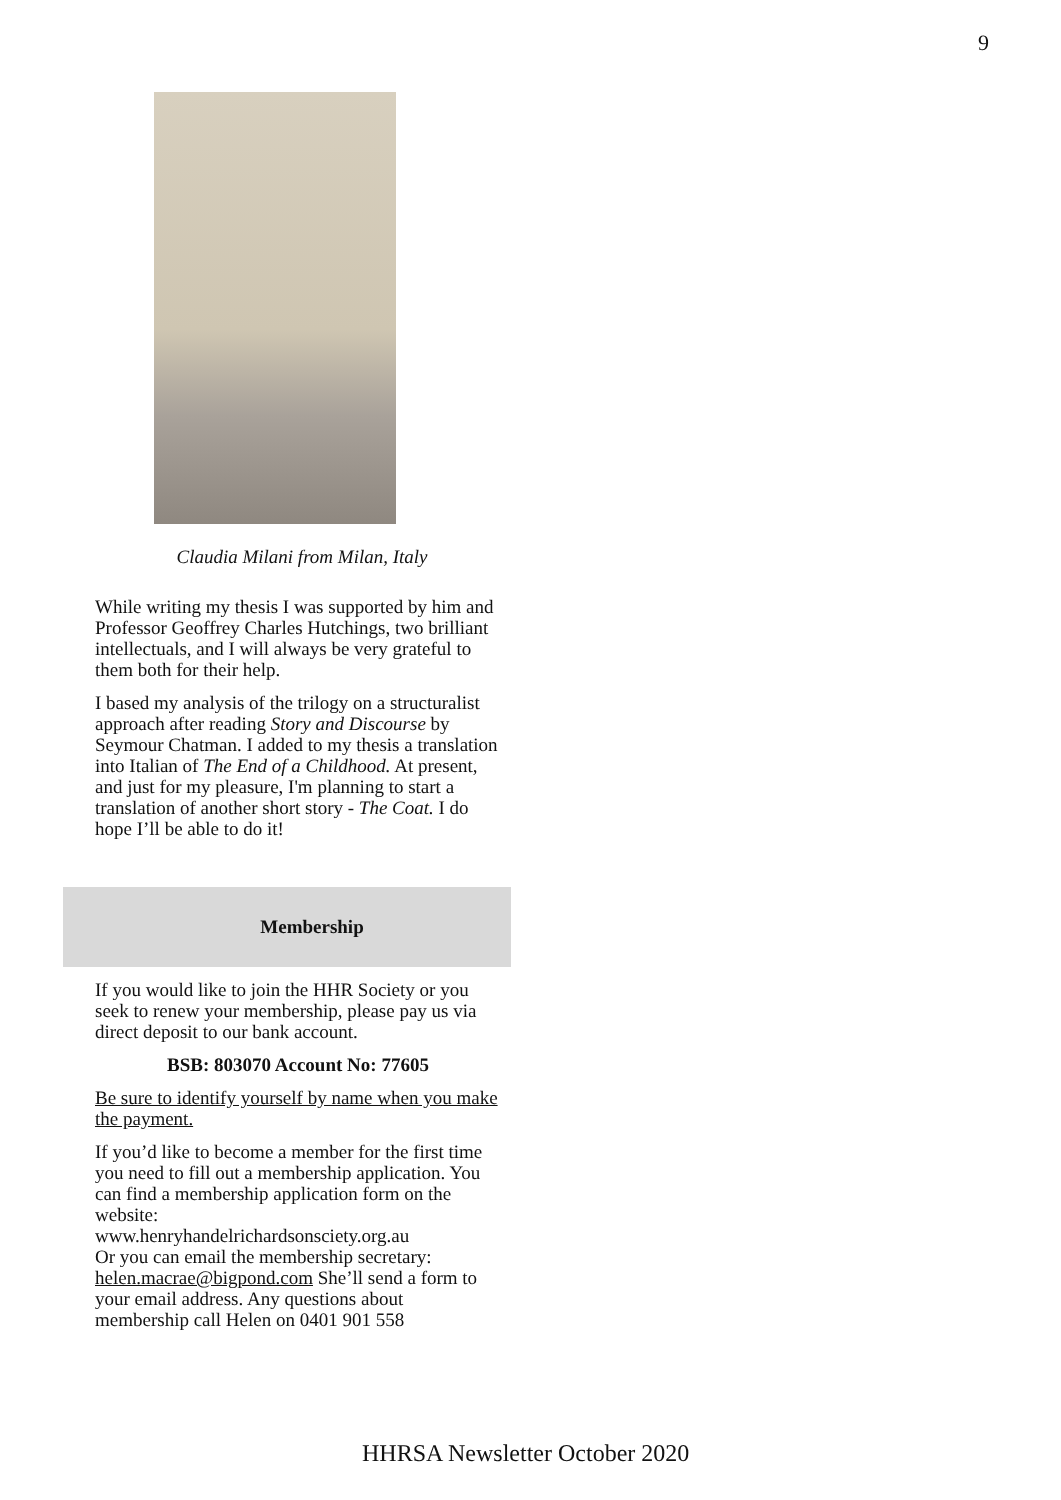9
Claudia Milani from Milan, Italy
While writing my thesis I was supported by him and Professor Geoffrey Charles Hutchings, two brilliant intellectuals, and I will always be very grateful to them both for their help.
I based my analysis of the trilogy on a structuralist approach after reading Story and Discourse by Seymour Chatman. I added to my thesis a translation into Italian of The End of a Childhood. At present, and just for my pleasure, I'm planning to start a translation of another short story - The Coat. I do hope I’ll be able to do it!
Membership
If you would like to join the HHR Society or you seek to renew your membership, please pay us via direct deposit to our bank account.
BSB: 803070 Account No: 77605
Be sure to identify yourself by name when you make the payment.
If you’d like to become a member for the first time you need to fill out a membership application. You can find a membership application form on the website:
www.henryhandelrichardsonsciety.org.au
Or you can email the membership secretary: helen.macrae@bigpond.com She’ll send a form to your email address. Any questions about membership call Helen on 0401 901 558
HHRSA Newsletter October 2020